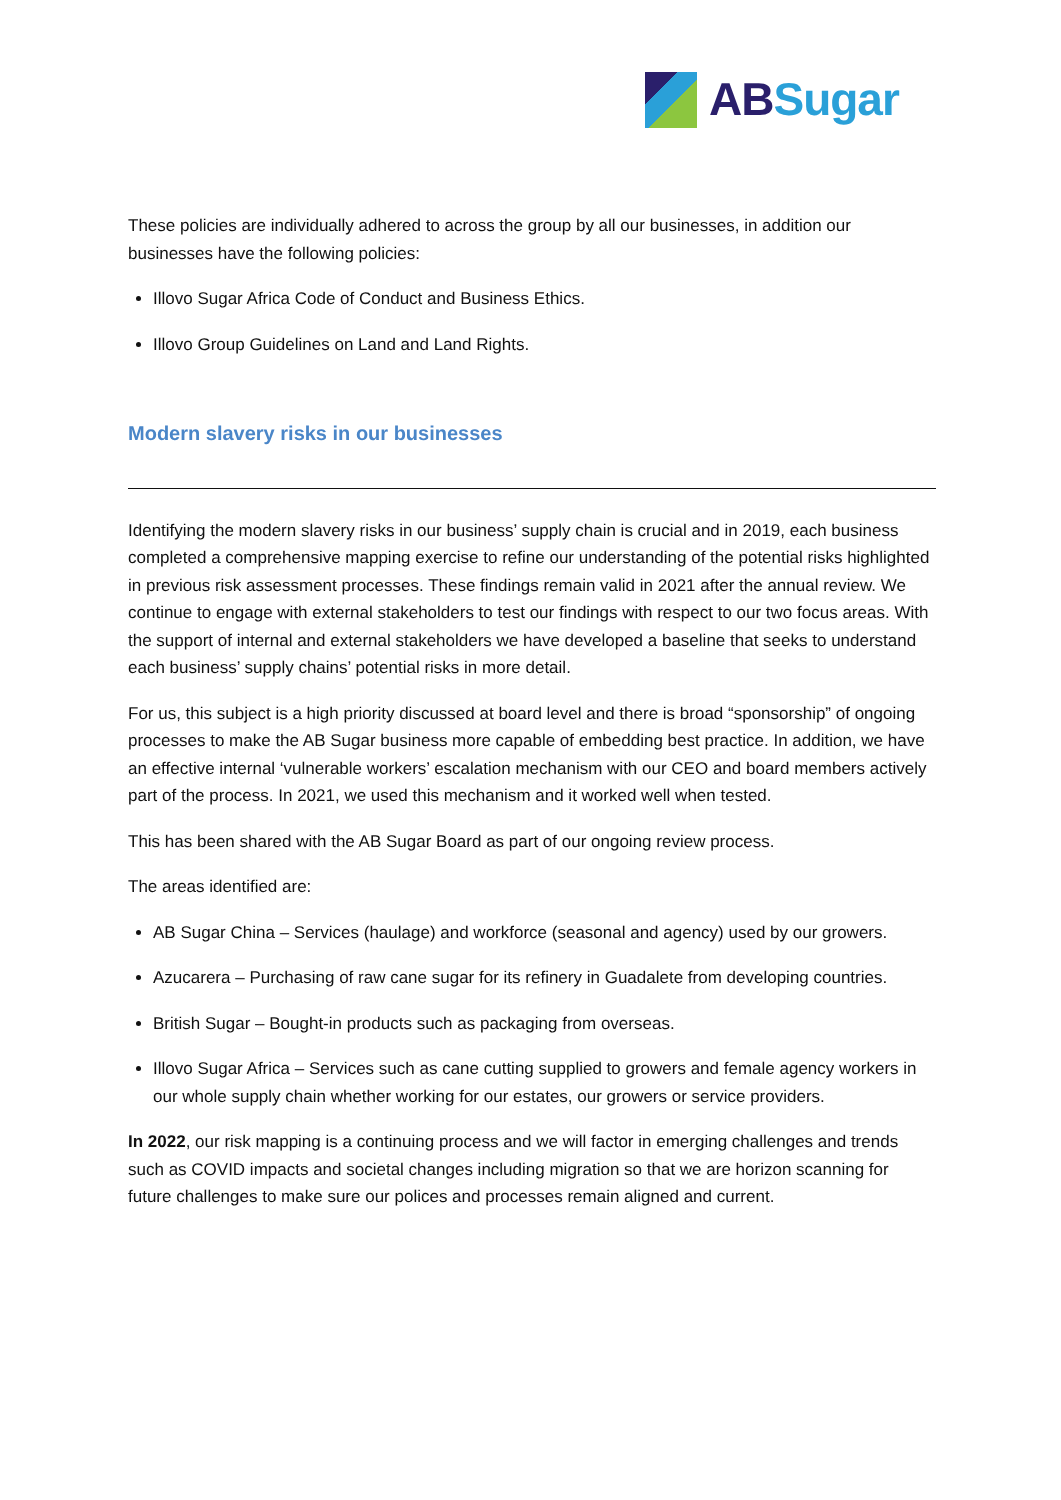AB Sugar
These policies are individually adhered to across the group by all our businesses, in addition our businesses have the following policies:
Illovo Sugar Africa Code of Conduct and Business Ethics.
Illovo Group Guidelines on Land and Land Rights.
Modern slavery risks in our businesses
Identifying the modern slavery risks in our business’ supply chain is crucial and in 2019, each business completed a comprehensive mapping exercise to refine our understanding of the potential risks highlighted in previous risk assessment processes. These findings remain valid in 2021 after the annual review. We continue to engage with external stakeholders to test our findings with respect to our two focus areas. With the support of internal and external stakeholders we have developed a baseline that seeks to understand each business’ supply chains’ potential risks in more detail.
For us, this subject is a high priority discussed at board level and there is broad “sponsorship” of ongoing processes to make the AB Sugar business more capable of embedding best practice. In addition, we have an effective internal ‘vulnerable workers’ escalation mechanism with our CEO and board members actively part of the process. In 2021, we used this mechanism and it worked well when tested.
This has been shared with the AB Sugar Board as part of our ongoing review process.
The areas identified are:
AB Sugar China – Services (haulage) and workforce (seasonal and agency) used by our growers.
Azucarera – Purchasing of raw cane sugar for its refinery in Guadalete from developing countries.
British Sugar – Bought-in products such as packaging from overseas.
Illovo Sugar Africa – Services such as cane cutting supplied to growers and female agency workers in our whole supply chain whether working for our estates, our growers or service providers.
In 2022, our risk mapping is a continuing process and we will factor in emerging challenges and trends such as COVID impacts and societal changes including migration so that we are horizon scanning for future challenges to make sure our polices and processes remain aligned and current.